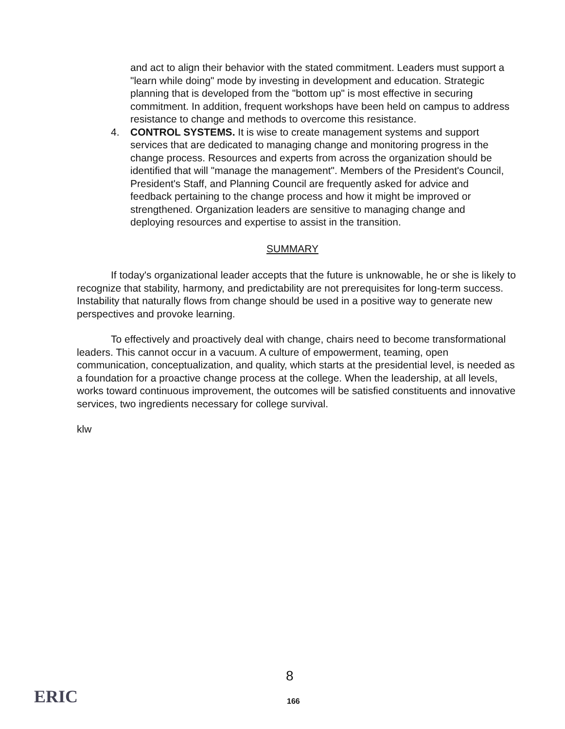and act to align their behavior with the stated commitment. Leaders must support a "learn while doing" mode by investing in development and education. Strategic planning that is developed from the "bottom up" is most effective in securing commitment. In addition, frequent workshops have been held on campus to address resistance to change and methods to overcome this resistance.
4. CONTROL SYSTEMS. It is wise to create management systems and support services that are dedicated to managing change and monitoring progress in the change process. Resources and experts from across the organization should be identified that will "manage the management". Members of the President's Council, President's Staff, and Planning Council are frequently asked for advice and feedback pertaining to the change process and how it might be improved or strengthened. Organization leaders are sensitive to managing change and deploying resources and expertise to assist in the transition.
SUMMARY
If today's organizational leader accepts that the future is unknowable, he or she is likely to recognize that stability, harmony, and predictability are not prerequisites for long-term success. Instability that naturally flows from change should be used in a positive way to generate new perspectives and provoke learning.
To effectively and proactively deal with change, chairs need to become transformational leaders. This cannot occur in a vacuum. A culture of empowerment, teaming, open communication, conceptualization, and quality, which starts at the presidential level, is needed as a foundation for a proactive change process at the college. When the leadership, at all levels, works toward continuous improvement, the outcomes will be satisfied constituents and innovative services, two ingredients necessary for college survival.
klw
ERIC
8
166